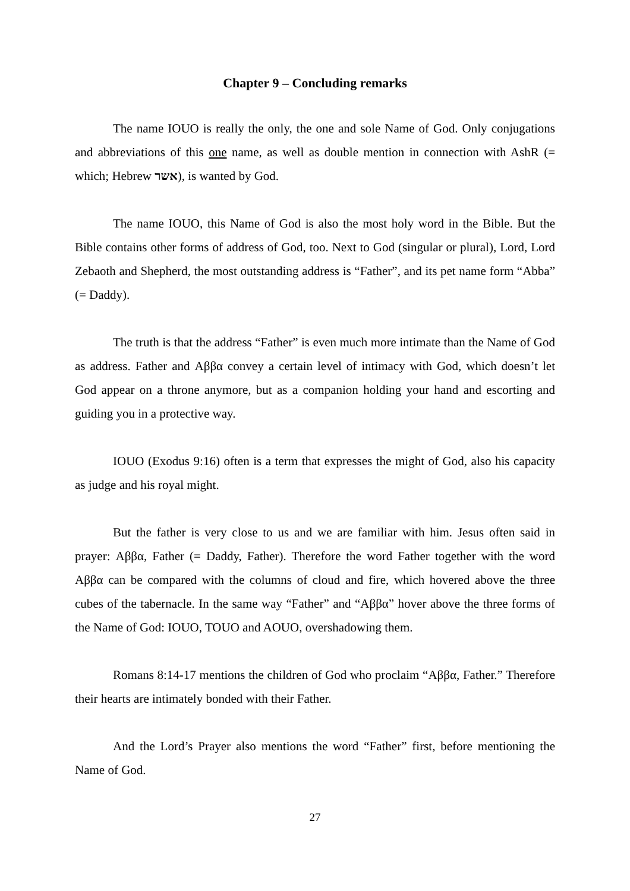Chapter 9 – Concluding remarks
The name IOUO is really the only, the one and sole Name of God. Only conjugations and abbreviations of this one name, as well as double mention in connection with AshR (= which; Hebrew אשר), is wanted by God.
The name IOUO, this Name of God is also the most holy word in the Bible. But the Bible contains other forms of address of God, too. Next to God (singular or plural), Lord, Lord Zebaoth and Shepherd, the most outstanding address is “Father”, and its pet name form “Abba” (= Daddy).
The truth is that the address “Father” is even much more intimate than the Name of God as address. Father and Αββα convey a certain level of intimacy with God, which doesn’t let God appear on a throne anymore, but as a companion holding your hand and escorting and guiding you in a protective way.
IOUO (Exodus 9:16) often is a term that expresses the might of God, also his capacity as judge and his royal might.
But the father is very close to us and we are familiar with him. Jesus often said in prayer: Αββα, Father (= Daddy, Father). Therefore the word Father together with the word Αββα can be compared with the columns of cloud and fire, which hovered above the three cubes of the tabernacle. In the same way “Father” and “Αββα” hover above the three forms of the Name of God: IOUO, TOUO and AOUO, overshadowing them.
Romans 8:14-17 mentions the children of God who proclaim “Αββα, Father.” Therefore their hearts are intimately bonded with their Father.
And the Lord’s Prayer also mentions the word “Father” first, before mentioning the Name of God.
27